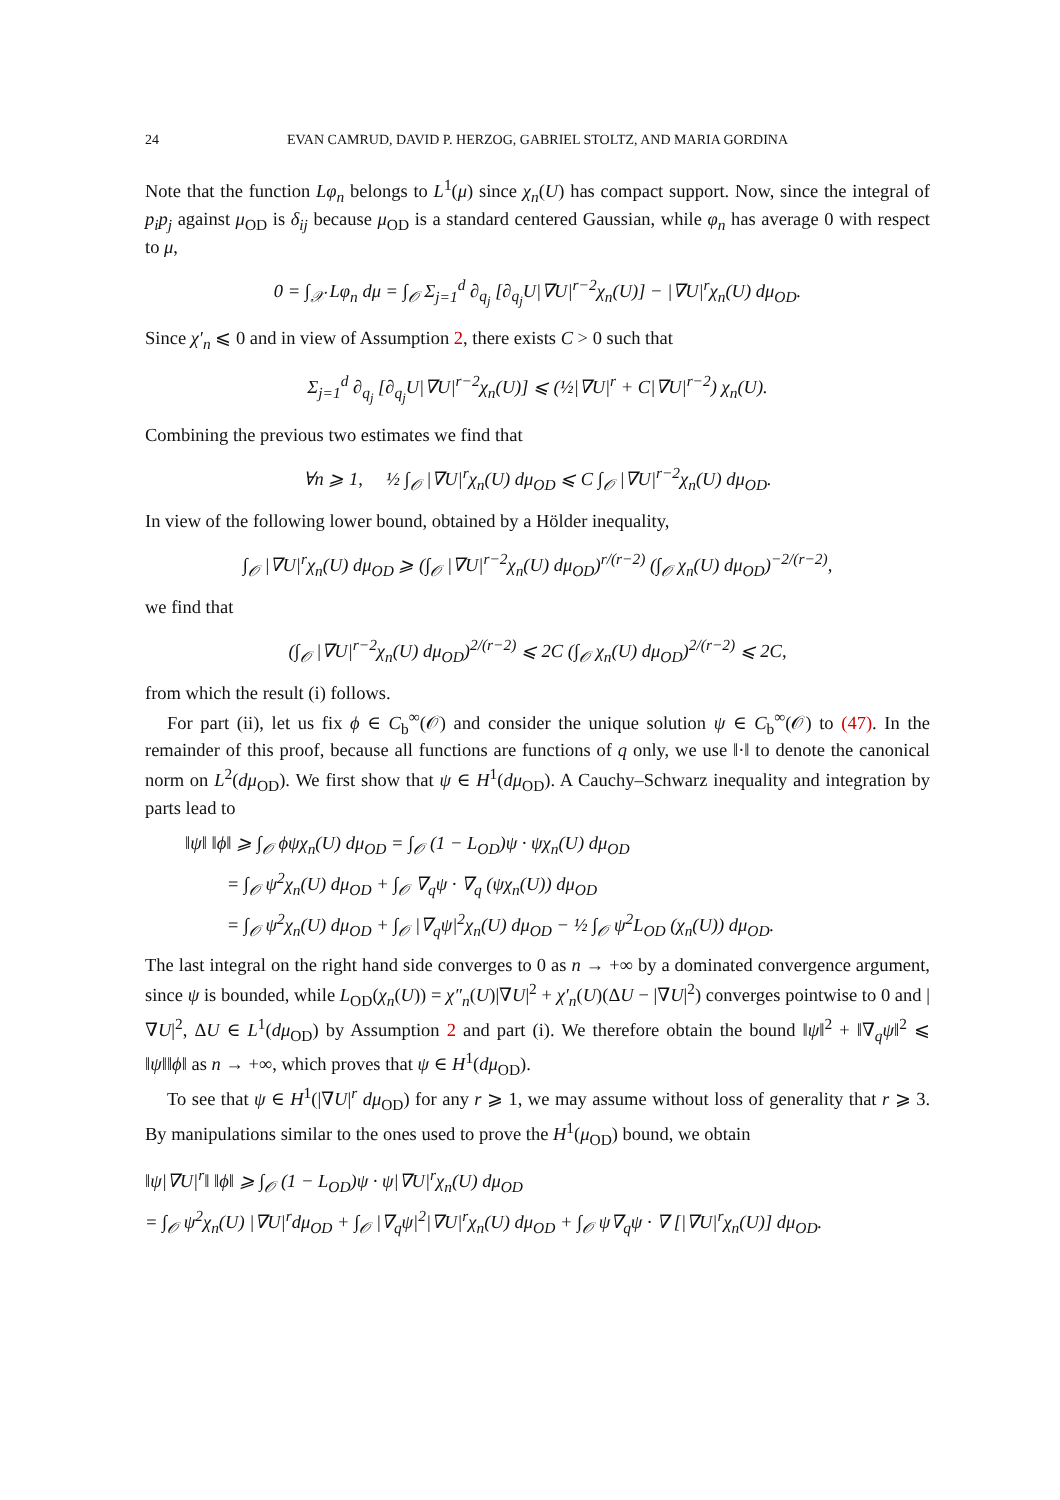24 EVAN CAMRUD, DAVID P. HERZOG, GABRIEL STOLTZ, AND MARIA GORDINA
Note that the function Lφ<sub>n</sub> belongs to L<sup>1</sup>(μ) since χ<sub>n</sub>(U) has compact support. Now, since the integral of p<sub>i</sub>p<sub>j</sub> against μ<sub>OD</sub> is δ<sub>ij</sub> because μ<sub>OD</sub> is a standard centered Gaussian, while φ<sub>n</sub> has average 0 with respect to μ,
0 = ∫<sub>𝒳</sub> Lφ<sub>n</sub> dμ = ∫<sub>𝒪</sub> Σ<sub>j=1</sub><sup>d</sup> ∂<sub>q<sub>j</sub></sub> [∂<sub>q<sub>j</sub></sub>U|∇U|<sup>r−2</sup>χ<sub>n</sub>(U)] − |∇U|<sup>r</sup>χ<sub>n</sub>(U) dμ<sub>OD</sub>.
Since χ′<sub>n</sub> ⩽ 0 and in view of Assumption 2, there exists C > 0 such that
Σ<sub>j=1</sub><sup>d</sup> ∂<sub>q<sub>j</sub></sub> [∂<sub>q<sub>j</sub></sub>U|∇U|<sup>r−2</sup>χ<sub>n</sub>(U)] ⩽ (½|∇U|<sup>r</sup> + C|∇U|<sup>r−2</sup>) χ<sub>n</sub>(U).
Combining the previous two estimates we find that
∀n ⩾ 1, ½ ∫<sub>𝒪</sub> |∇U|<sup>r</sup>χ<sub>n</sub>(U) dμ<sub>OD</sub> ⩽ C ∫<sub>𝒪</sub> |∇U|<sup>r−2</sup>χ<sub>n</sub>(U) dμ<sub>OD</sub>.
In view of the following lower bound, obtained by a Hölder inequality,
∫<sub>𝒪</sub> |∇U|<sup>r</sup>χ<sub>n</sub>(U) dμ<sub>OD</sub> ⩾ (∫<sub>𝒪</sub> |∇U|<sup>r−2</sup>χ<sub>n</sub>(U) dμ<sub>OD</sub>)<sup>r/(r−2)</sup> (∫<sub>𝒪</sub> χ<sub>n</sub>(U) dμ<sub>OD</sub>)<sup>−2/(r−2)</sup>,
we find that
(∫<sub>𝒪</sub> |∇U|<sup>r−2</sup>χ<sub>n</sub>(U) dμ<sub>OD</sub>)<sup>2/(r−2)</sup> ⩽ 2C (∫<sub>𝒪</sub> χ<sub>n</sub>(U) dμ<sub>OD</sub>)<sup>2/(r−2)</sup> ⩽ 2C,
from which the result (i) follows.
For part (ii), let us fix ϕ ∈ C<sub>b</sub><sup>∞</sup>(𝒪) and consider the unique solution ψ ∈ C<sub>b</sub><sup>∞</sup>(𝒪) to (47). In the remainder of this proof, because all functions are functions of q only, we use ‖·‖ to denote the canonical norm on L<sup>2</sup>(dμ<sub>OD</sub>). We first show that ψ ∈ H<sup>1</sup>(dμ<sub>OD</sub>). A Cauchy–Schwarz inequality and integration by parts lead to
‖ψ‖ ‖ϕ‖ ⩾ ∫<sub>𝒪</sub> ϕψχ<sub>n</sub>(U) dμ<sub>OD</sub> = ∫<sub>𝒪</sub> (1 − L<sub>OD</sub>)ψ · ψχ<sub>n</sub>(U) dμ<sub>OD</sub>
= ∫<sub>𝒪</sub> ψ<sup>2</sup>χ<sub>n</sub>(U) dμ<sub>OD</sub> + ∫<sub>𝒪</sub> ∇<sub>q</sub>ψ · ∇<sub>q</sub> (ψχ<sub>n</sub>(U)) dμ<sub>OD</sub>
= ∫<sub>𝒪</sub> ψ<sup>2</sup>χ<sub>n</sub>(U) dμ<sub>OD</sub> + ∫<sub>𝒪</sub> |∇<sub>q</sub>ψ|<sup>2</sup>χ<sub>n</sub>(U) dμ<sub>OD</sub> − ½ ∫<sub>𝒪</sub> ψ<sup>2</sup>L<sub>OD</sub> (χ<sub>n</sub>(U)) dμ<sub>OD</sub>.
The last integral on the right hand side converges to 0 as n → +∞ by a dominated convergence argument, since ψ is bounded, while L<sub>OD</sub>(χ<sub>n</sub>(U)) = χ″<sub>n</sub>(U)|∇U|<sup>2</sup> + χ′<sub>n</sub>(U)(ΔU − |∇U|<sup>2</sup>) converges pointwise to 0 and |∇U|<sup>2</sup>, ΔU ∈ L<sup>1</sup>(dμ<sub>OD</sub>) by Assumption 2 and part (i). We therefore obtain the bound ‖ψ‖<sup>2</sup> + ‖∇<sub>q</sub>ψ‖<sup>2</sup> ⩽ ‖ψ‖‖ϕ‖ as n → +∞, which proves that ψ ∈ H<sup>1</sup>(dμ<sub>OD</sub>).
To see that ψ ∈ H<sup>1</sup>(|∇U|<sup>r</sup> dμ<sub>OD</sub>) for any r ⩾ 1, we may assume without loss of generality that r ⩾ 3. By manipulations similar to the ones used to prove the H<sup>1</sup>(μ<sub>OD</sub>) bound, we obtain
‖ψ|∇U|<sup>r</sup>‖ ‖ϕ‖ ⩾ ∫<sub>𝒪</sub> (1 − L<sub>OD</sub>)ψ · ψ|∇U|<sup>r</sup>χ<sub>n</sub>(U) dμ<sub>OD</sub>
= ∫<sub>𝒪</sub> ψ<sup>2</sup>χ<sub>n</sub>(U) |∇U|<sup>r</sup>dμ<sub>OD</sub> + ∫<sub>𝒪</sub> |∇<sub>q</sub>ψ|<sup>2</sup>|∇U|<sup>r</sup>χ<sub>n</sub>(U) dμ<sub>OD</sub> + ∫<sub>𝒪</sub> ψ∇<sub>q</sub>ψ · ∇ [|∇U|<sup>r</sup>χ<sub>n</sub>(U)] dμ<sub>OD</sub>.